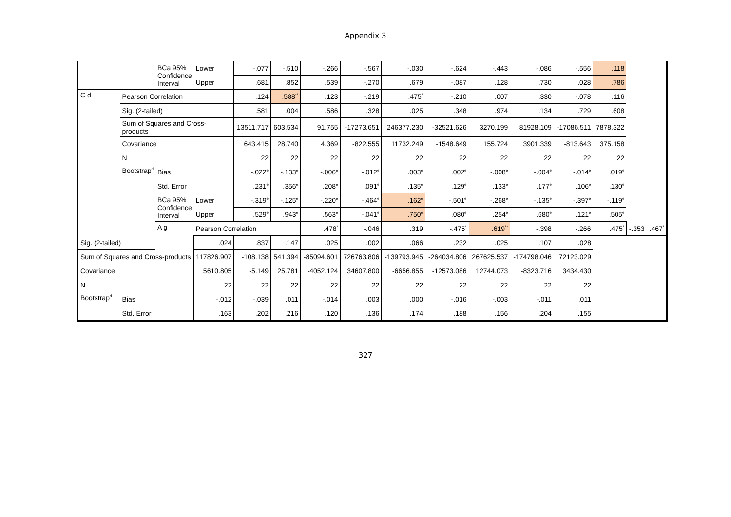Appendix 3
| | | BCa 95% Confidence Interval | Lower | -.077 | -.510 | -.266 | -.567 | -.030 | -.624 | -.443 | -.086 | -.556 | .118 | | |
| | | | Upper | .681 | .852 | .539 | -.270 | .679 | -.087 | .128 | .730 | .028 | .786 | | |
| C d | Pearson Correlation | | | .124 | .588<sup>**</sup> | .123 | -.219 | .475<sup>*</sup> | -.210 | .007 | .330 | -.078 | .116 | | |
| | Sig. (2-tailed) | | | .581 | .004 | .586 | .328 | .025 | .348 | .974 | .134 | .729 | .608 | | |
| | Sum of Squares and Cross-products | | | 13511.717 | 603.534 | 91.755 | -17273.651 | 246377.230 | -32521.626 | 3270.199 | 81928.109 | -17086.511 | 7878.322 | | |
| | Covariance | | | 643.415 | 28.740 | 4.369 | -822.555 | 11732.249 | -1548.649 | 155.724 | 3901.339 | -813.643 | 375.158 | | |
| | N | | | 22 | 22 | 22 | 22 | 22 | 22 | 22 | 22 | 22 | 22 | | |
| | Bootstrap<sup>d</sup> | Bias | | -.022<sup>e</sup> | -.133<sup>e</sup> | -.006<sup>e</sup> | -.012<sup>e</sup> | .003<sup>e</sup> | .002<sup>e</sup> | -.008<sup>e</sup> | -.004<sup>e</sup> | -.014<sup>e</sup> | .019<sup>e</sup> | | |
| | | Std. Error | | .231<sup>e</sup> | .356<sup>e</sup> | .208<sup>e</sup> | .091<sup>e</sup> | .135<sup>e</sup> | .129<sup>e</sup> | .133<sup>e</sup> | .177<sup>e</sup> | .106<sup>e</sup> | .130<sup>e</sup> | | |
| | | BCa 95% Confidence Interval | Lower | -.319<sup>e</sup> | -.125<sup>e</sup> | -.220<sup>e</sup> | -.464<sup>e</sup> | .162<sup>e</sup> | -.501<sup>e</sup> | -.268<sup>e</sup> | -.135<sup>e</sup> | -.397<sup>e</sup> | -.119<sup>e</sup> | | |
| | | | Upper | .529<sup>e</sup> | .943<sup>e</sup> | .563<sup>e</sup> | -.041<sup>e</sup> | .750<sup>e</sup> | .080<sup>e</sup> | .254<sup>e</sup> | .680<sup>e</sup> | .121<sup>e</sup> | .505<sup>e</sup> | | |
| | | A g | Pearson Correlation | | | .478<sup>*</sup> | -.046 | .319 | -.475<sup>*</sup> | .619<sup>**</sup> | -.398 | -.266 | .475<sup>*</sup> | -.353 | .467<sup>*</sup> |
| Sig. (2-tailed) | | | .024 | .837 | .147 | .025 | .002 | .066 | .232 | .025 | .107 | .028 | | | |
| Sum of Squares and Cross-products | | | 117826.907 | -108.138 | 541.394 | -85094.601 | 726763.806 | -139793.945 | -264034.806 | 267625.537 | -174798.046 | 72123.029 | | | |
| Covariance | | | 5610.805 | -5.149 | 25.781 | -4052.124 | 34607.800 | -6656.855 | -12573.086 | 12744.073 | -8323.716 | 3434.430 | | | |
| N | | | 22 | 22 | 22 | 22 | 22 | 22 | 22 | 22 | 22 | 22 | | | |
| Bootstrap<sup>d</sup> | Bias | | -.012 | -.039 | .011 | -.014 | .003 | .000 | -.016 | -.003 | -.011 | .011 | | | |
| | Std. Error | | .163 | .202 | .216 | .120 | .136 | .174 | .188 | .156 | .204 | .155 | | | |
327